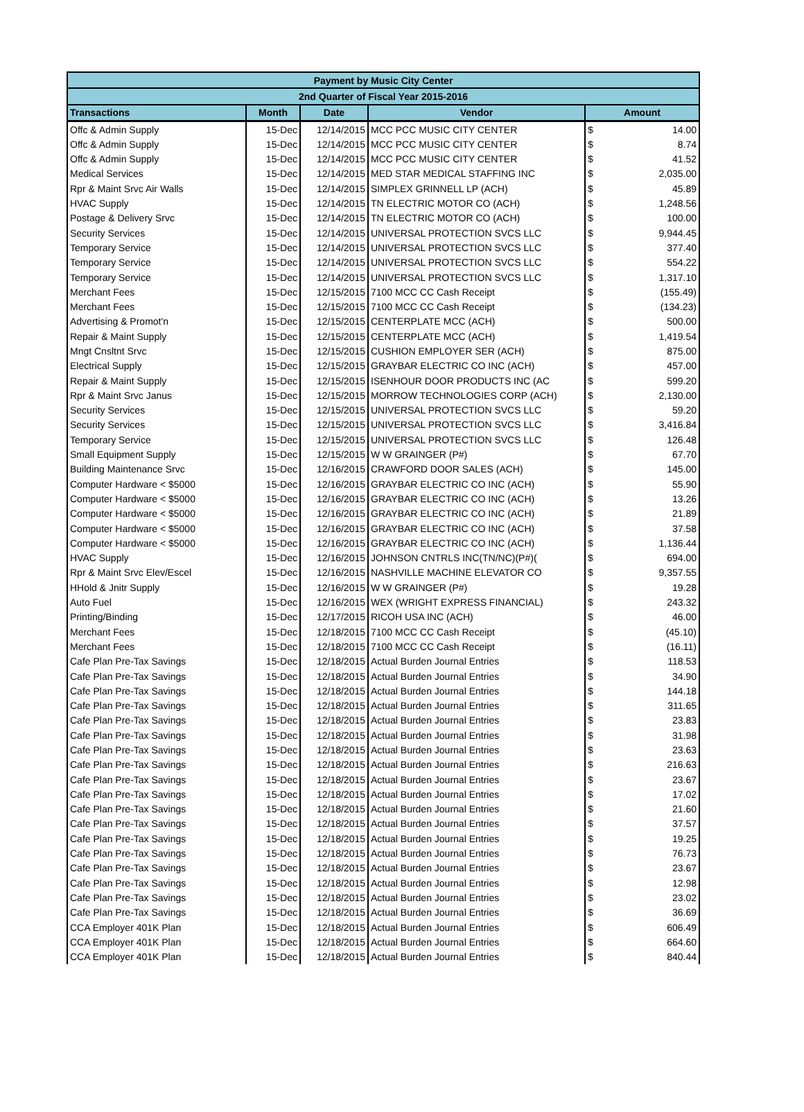| Payment by Music City Center | | | | | |
| --- | --- | --- | --- | --- | --- |
| 2nd Quarter of Fiscal Year 2015-2016 | | | | | |
| Transactions | Month | Date | Vendor | Amount | |
| Offc & Admin Supply | 15-Dec | 12/14/2015 | MCC PCC MUSIC CITY CENTER | $ | 14.00 |
| Offc & Admin Supply | 15-Dec | 12/14/2015 | MCC PCC MUSIC CITY CENTER | $ | 8.74 |
| Offc & Admin Supply | 15-Dec | 12/14/2015 | MCC PCC MUSIC CITY CENTER | $ | 41.52 |
| Medical Services | 15-Dec | 12/14/2015 | MED STAR MEDICAL STAFFING INC | $ | 2,035.00 |
| Rpr & Maint Srvc Air Walls | 15-Dec | 12/14/2015 | SIMPLEX GRINNELL LP (ACH) | $ | 45.89 |
| HVAC Supply | 15-Dec | 12/14/2015 | TN ELECTRIC MOTOR CO (ACH) | $ | 1,248.56 |
| Postage & Delivery Srvc | 15-Dec | 12/14/2015 | TN ELECTRIC MOTOR CO (ACH) | $ | 100.00 |
| Security Services | 15-Dec | 12/14/2015 | UNIVERSAL PROTECTION SVCS LLC | $ | 9,944.45 |
| Temporary Service | 15-Dec | 12/14/2015 | UNIVERSAL PROTECTION SVCS LLC | $ | 377.40 |
| Temporary Service | 15-Dec | 12/14/2015 | UNIVERSAL PROTECTION SVCS LLC | $ | 554.22 |
| Temporary Service | 15-Dec | 12/14/2015 | UNIVERSAL PROTECTION SVCS LLC | $ | 1,317.10 |
| Merchant Fees | 15-Dec | 12/15/2015 | 7100 MCC CC Cash Receipt | $ | (155.49) |
| Merchant Fees | 15-Dec | 12/15/2015 | 7100 MCC CC Cash Receipt | $ | (134.23) |
| Advertising & Promot'n | 15-Dec | 12/15/2015 | CENTERPLATE MCC (ACH) | $ | 500.00 |
| Repair & Maint Supply | 15-Dec | 12/15/2015 | CENTERPLATE MCC (ACH) | $ | 1,419.54 |
| Mngt Cnsltnt Srvc | 15-Dec | 12/15/2015 | CUSHION EMPLOYER SER (ACH) | $ | 875.00 |
| Electrical Supply | 15-Dec | 12/15/2015 | GRAYBAR ELECTRIC CO INC (ACH) | $ | 457.00 |
| Repair & Maint Supply | 15-Dec | 12/15/2015 | ISENHOUR DOOR PRODUCTS INC (AC | $ | 599.20 |
| Rpr & Maint Srvc Janus | 15-Dec | 12/15/2015 | MORROW TECHNOLOGIES CORP (ACH) | $ | 2,130.00 |
| Security Services | 15-Dec | 12/15/2015 | UNIVERSAL PROTECTION SVCS LLC | $ | 59.20 |
| Security Services | 15-Dec | 12/15/2015 | UNIVERSAL PROTECTION SVCS LLC | $ | 3,416.84 |
| Temporary Service | 15-Dec | 12/15/2015 | UNIVERSAL PROTECTION SVCS LLC | $ | 126.48 |
| Small Equipment Supply | 15-Dec | 12/15/2015 | W W GRAINGER (P#) | $ | 67.70 |
| Building Maintenance Srvc | 15-Dec | 12/16/2015 | CRAWFORD DOOR SALES (ACH) | $ | 145.00 |
| Computer Hardware < $5000 | 15-Dec | 12/16/2015 | GRAYBAR ELECTRIC CO INC (ACH) | $ | 55.90 |
| Computer Hardware < $5000 | 15-Dec | 12/16/2015 | GRAYBAR ELECTRIC CO INC (ACH) | $ | 13.26 |
| Computer Hardware < $5000 | 15-Dec | 12/16/2015 | GRAYBAR ELECTRIC CO INC (ACH) | $ | 21.89 |
| Computer Hardware < $5000 | 15-Dec | 12/16/2015 | GRAYBAR ELECTRIC CO INC (ACH) | $ | 37.58 |
| Computer Hardware < $5000 | 15-Dec | 12/16/2015 | GRAYBAR ELECTRIC CO INC (ACH) | $ | 1,136.44 |
| HVAC Supply | 15-Dec | 12/16/2015 | JOHNSON CNTRLS INC(TN/NC)(P#)( | $ | 694.00 |
| Rpr & Maint Srvc Elev/Escel | 15-Dec | 12/16/2015 | NASHVILLE MACHINE ELEVATOR CO | $ | 9,357.55 |
| HHold & Jnitr Supply | 15-Dec | 12/16/2015 | W W GRAINGER (P#) | $ | 19.28 |
| Auto Fuel | 15-Dec | 12/16/2015 | WEX (WRIGHT EXPRESS FINANCIAL) | $ | 243.32 |
| Printing/Binding | 15-Dec | 12/17/2015 | RICOH USA INC (ACH) | $ | 46.00 |
| Merchant Fees | 15-Dec | 12/18/2015 | 7100 MCC CC Cash Receipt | $ | (45.10) |
| Merchant Fees | 15-Dec | 12/18/2015 | 7100 MCC CC Cash Receipt | $ | (16.11) |
| Cafe Plan Pre-Tax Savings | 15-Dec | 12/18/2015 | Actual Burden Journal Entries | $ | 118.53 |
| Cafe Plan Pre-Tax Savings | 15-Dec | 12/18/2015 | Actual Burden Journal Entries | $ | 34.90 |
| Cafe Plan Pre-Tax Savings | 15-Dec | 12/18/2015 | Actual Burden Journal Entries | $ | 144.18 |
| Cafe Plan Pre-Tax Savings | 15-Dec | 12/18/2015 | Actual Burden Journal Entries | $ | 311.65 |
| Cafe Plan Pre-Tax Savings | 15-Dec | 12/18/2015 | Actual Burden Journal Entries | $ | 23.83 |
| Cafe Plan Pre-Tax Savings | 15-Dec | 12/18/2015 | Actual Burden Journal Entries | $ | 31.98 |
| Cafe Plan Pre-Tax Savings | 15-Dec | 12/18/2015 | Actual Burden Journal Entries | $ | 23.63 |
| Cafe Plan Pre-Tax Savings | 15-Dec | 12/18/2015 | Actual Burden Journal Entries | $ | 216.63 |
| Cafe Plan Pre-Tax Savings | 15-Dec | 12/18/2015 | Actual Burden Journal Entries | $ | 23.67 |
| Cafe Plan Pre-Tax Savings | 15-Dec | 12/18/2015 | Actual Burden Journal Entries | $ | 17.02 |
| Cafe Plan Pre-Tax Savings | 15-Dec | 12/18/2015 | Actual Burden Journal Entries | $ | 21.60 |
| Cafe Plan Pre-Tax Savings | 15-Dec | 12/18/2015 | Actual Burden Journal Entries | $ | 37.57 |
| Cafe Plan Pre-Tax Savings | 15-Dec | 12/18/2015 | Actual Burden Journal Entries | $ | 19.25 |
| Cafe Plan Pre-Tax Savings | 15-Dec | 12/18/2015 | Actual Burden Journal Entries | $ | 76.73 |
| Cafe Plan Pre-Tax Savings | 15-Dec | 12/18/2015 | Actual Burden Journal Entries | $ | 23.67 |
| Cafe Plan Pre-Tax Savings | 15-Dec | 12/18/2015 | Actual Burden Journal Entries | $ | 12.98 |
| Cafe Plan Pre-Tax Savings | 15-Dec | 12/18/2015 | Actual Burden Journal Entries | $ | 23.02 |
| Cafe Plan Pre-Tax Savings | 15-Dec | 12/18/2015 | Actual Burden Journal Entries | $ | 36.69 |
| CCA Employer 401K Plan | 15-Dec | 12/18/2015 | Actual Burden Journal Entries | $ | 606.49 |
| CCA Employer 401K Plan | 15-Dec | 12/18/2015 | Actual Burden Journal Entries | $ | 664.60 |
| CCA Employer 401K Plan | 15-Dec | 12/18/2015 | Actual Burden Journal Entries | $ | 840.44 |